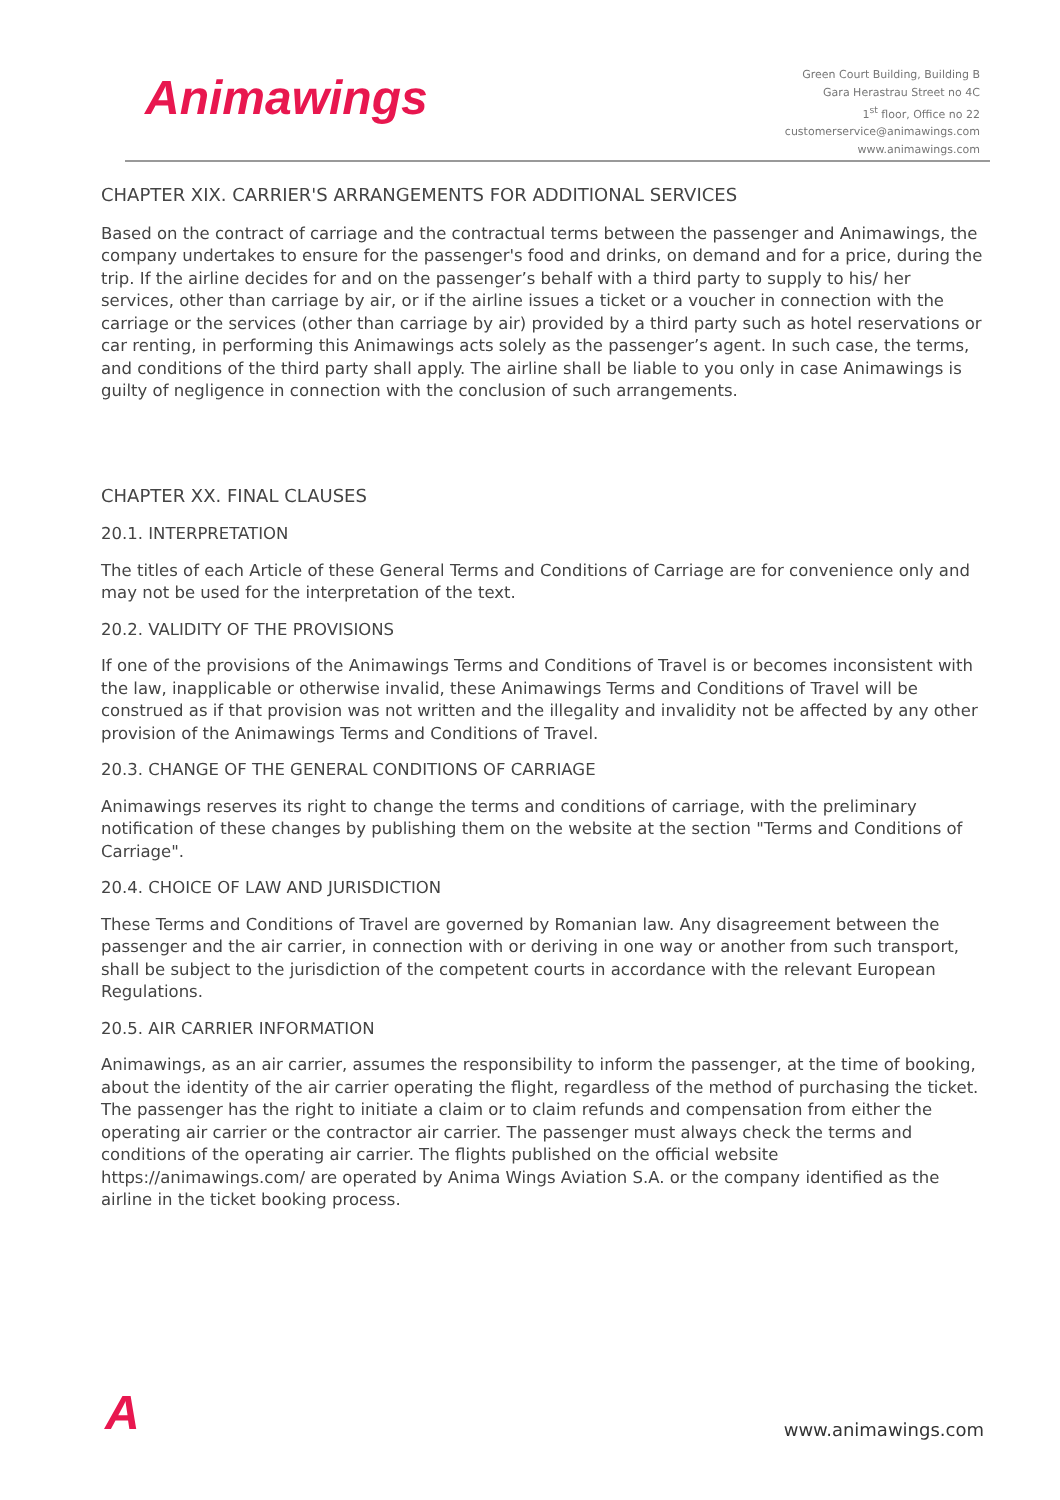Animawings
Green Court Building, Building B
Gara Herastrau Street no 4C
1<sup>st</sup> floor, Office no 22
customerservice@animawings.com
www.animawings.com
CHAPTER XIX. CARRIER'S ARRANGEMENTS FOR ADDITIONAL SERVICES
Based on the contract of carriage and the contractual terms between the passenger and Animawings, the company undertakes to ensure for the passenger's food and drinks, on demand and for a price, during the trip. If the airline decides for and on the passenger’s behalf with a third party to supply to his/ her services, other than carriage by air, or if the airline issues a ticket or a voucher in connection with the carriage or the services (other than carriage by air) provided by a third party such as hotel reservations or car renting, in performing this Animawings acts solely as the passenger’s agent. In such case, the terms, and conditions of the third party shall apply. The airline shall be liable to you only in case Animawings is guilty of negligence in connection with the conclusion of such arrangements.
CHAPTER XX. FINAL CLAUSES
20.1. INTERPRETATION
The titles of each Article of these General Terms and Conditions of Carriage are for convenience only and may not be used for the interpretation of the text.
20.2. VALIDITY OF THE PROVISIONS
If one of the provisions of the Animawings Terms and Conditions of Travel is or becomes inconsistent with the law, inapplicable or otherwise invalid, these Animawings Terms and Conditions of Travel will be construed as if that provision was not written and the illegality and invalidity not be affected by any other provision of the Animawings Terms and Conditions of Travel.
20.3. CHANGE OF THE GENERAL CONDITIONS OF CARRIAGE
Animawings reserves its right to change the terms and conditions of carriage, with the preliminary notification of these changes by publishing them on the website at the section "Terms and Conditions of Carriage".
20.4. CHOICE OF LAW AND JURISDICTION
These Terms and Conditions of Travel are governed by Romanian law. Any disagreement between the passenger and the air carrier, in connection with or deriving in one way or another from such transport, shall be subject to the jurisdiction of the competent courts in accordance with the relevant European Regulations.
20.5. AIR CARRIER INFORMATION
Animawings, as an air carrier, assumes the responsibility to inform the passenger, at the time of booking, about the identity of the air carrier operating the flight, regardless of the method of purchasing the ticket. The passenger has the right to initiate a claim or to claim refunds and compensation from either the operating air carrier or the contractor air carrier. The passenger must always check the terms and conditions of the operating air carrier. The flights published on the official website https://animawings.com/ are operated by Anima Wings Aviation S.A. or the company identified as the airline in the ticket booking process.
A
www.animawings.com